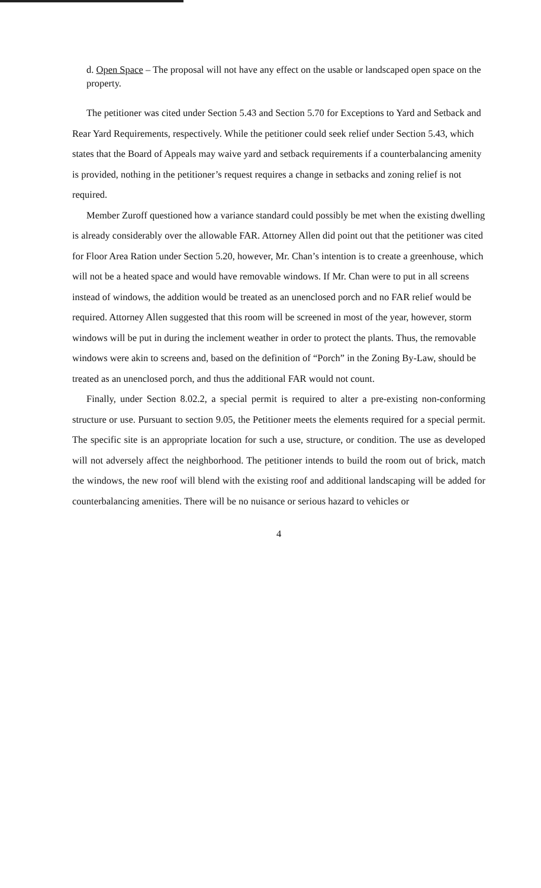d. Open Space – The proposal will not have any effect on the usable or landscaped open space on the property.
The petitioner was cited under Section 5.43 and Section 5.70 for Exceptions to Yard and Setback and Rear Yard Requirements, respectively. While the petitioner could seek relief under Section 5.43, which states that the Board of Appeals may waive yard and setback requirements if a counterbalancing amenity is provided, nothing in the petitioner’s request requires a change in setbacks and zoning relief is not required.
Member Zuroff questioned how a variance standard could possibly be met when the existing dwelling is already considerably over the allowable FAR. Attorney Allen did point out that the petitioner was cited for Floor Area Ration under Section 5.20, however, Mr. Chan’s intention is to create a greenhouse, which will not be a heated space and would have removable windows. If Mr. Chan were to put in all screens instead of windows, the addition would be treated as an unenclosed porch and no FAR relief would be required. Attorney Allen suggested that this room will be screened in most of the year, however, storm windows will be put in during the inclement weather in order to protect the plants. Thus, the removable windows were akin to screens and, based on the definition of “Porch” in the Zoning By-Law, should be treated as an unenclosed porch, and thus the additional FAR would not count.
Finally, under Section 8.02.2, a special permit is required to alter a pre-existing non-conforming structure or use. Pursuant to section 9.05, the Petitioner meets the elements required for a special permit. The specific site is an appropriate location for such a use, structure, or condition. The use as developed will not adversely affect the neighborhood. The petitioner intends to build the room out of brick, match the windows, the new roof will blend with the existing roof and additional landscaping will be added for counterbalancing amenities. There will be no nuisance or serious hazard to vehicles or
4